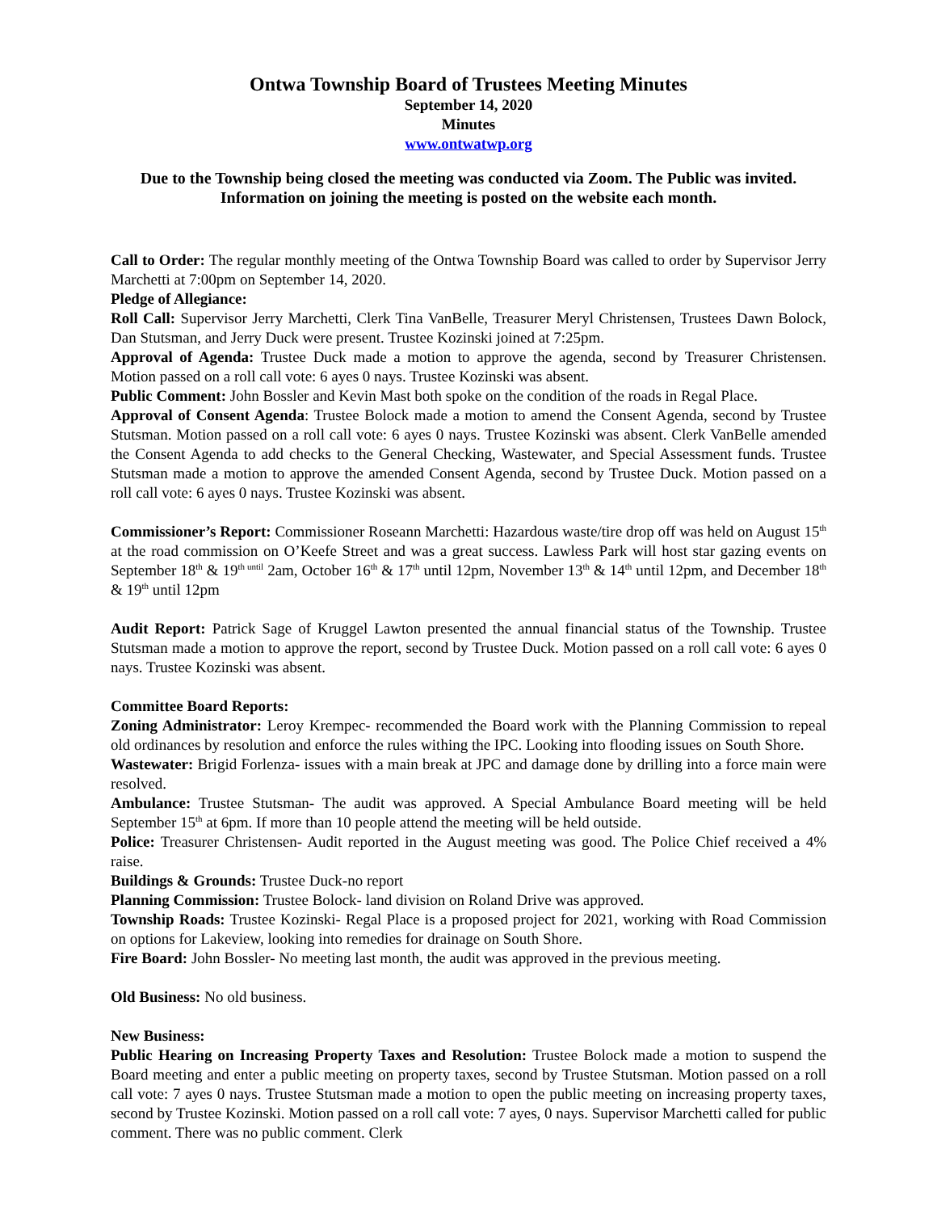Ontwa Township Board of Trustees Meeting Minutes
September 14, 2020
Minutes
www.ontwatwp.org
Due to the Township being closed the meeting was conducted via Zoom. The Public was invited. Information on joining the meeting is posted on the website each month.
Call to Order: The regular monthly meeting of the Ontwa Township Board was called to order by Supervisor Jerry Marchetti at 7:00pm on September 14, 2020.
Pledge of Allegiance:
Roll Call: Supervisor Jerry Marchetti, Clerk Tina VanBelle, Treasurer Meryl Christensen, Trustees Dawn Bolock, Dan Stutsman, and Jerry Duck were present. Trustee Kozinski joined at 7:25pm.
Approval of Agenda: Trustee Duck made a motion to approve the agenda, second by Treasurer Christensen. Motion passed on a roll call vote: 6 ayes 0 nays. Trustee Kozinski was absent.
Public Comment: John Bossler and Kevin Mast both spoke on the condition of the roads in Regal Place.
Approval of Consent Agenda: Trustee Bolock made a motion to amend the Consent Agenda, second by Trustee Stutsman. Motion passed on a roll call vote: 6 ayes 0 nays. Trustee Kozinski was absent. Clerk VanBelle amended the Consent Agenda to add checks to the General Checking, Wastewater, and Special Assessment funds. Trustee Stutsman made a motion to approve the amended Consent Agenda, second by Trustee Duck. Motion passed on a roll call vote: 6 ayes 0 nays. Trustee Kozinski was absent.
Commissioner’s Report: Commissioner Roseann Marchetti: Hazardous waste/tire drop off was held on August 15<sup>th</sup> at the road commission on O’Keefe Street and was a great success. Lawless Park will host star gazing events on September 18<sup>th</sup> & 19<sup>th until</sup> 2am, October 16<sup>th</sup> & 17<sup>th</sup> until 12pm, November 13<sup>th</sup> & 14<sup>th</sup> until 12pm, and December 18<sup>th</sup> & 19<sup>th</sup> until 12pm
Audit Report: Patrick Sage of Kruggel Lawton presented the annual financial status of the Township. Trustee Stutsman made a motion to approve the report, second by Trustee Duck. Motion passed on a roll call vote: 6 ayes 0 nays. Trustee Kozinski was absent.
Committee Board Reports:
Zoning Administrator: Leroy Krempec- recommended the Board work with the Planning Commission to repeal old ordinances by resolution and enforce the rules withing the IPC. Looking into flooding issues on South Shore.
Wastewater: Brigid Forlenza- issues with a main break at JPC and damage done by drilling into a force main were resolved.
Ambulance: Trustee Stutsman- The audit was approved. A Special Ambulance Board meeting will be held September 15<sup>th</sup> at 6pm. If more than 10 people attend the meeting will be held outside.
Police: Treasurer Christensen- Audit reported in the August meeting was good. The Police Chief received a 4% raise.
Buildings & Grounds: Trustee Duck-no report
Planning Commission: Trustee Bolock- land division on Roland Drive was approved.
Township Roads: Trustee Kozinski- Regal Place is a proposed project for 2021, working with Road Commission on options for Lakeview, looking into remedies for drainage on South Shore.
Fire Board: John Bossler- No meeting last month, the audit was approved in the previous meeting.
Old Business: No old business.
New Business:
Public Hearing on Increasing Property Taxes and Resolution: Trustee Bolock made a motion to suspend the Board meeting and enter a public meeting on property taxes, second by Trustee Stutsman. Motion passed on a roll call vote: 7 ayes 0 nays. Trustee Stutsman made a motion to open the public meeting on increasing property taxes, second by Trustee Kozinski. Motion passed on a roll call vote: 7 ayes, 0 nays. Supervisor Marchetti called for public comment. There was no public comment. Clerk